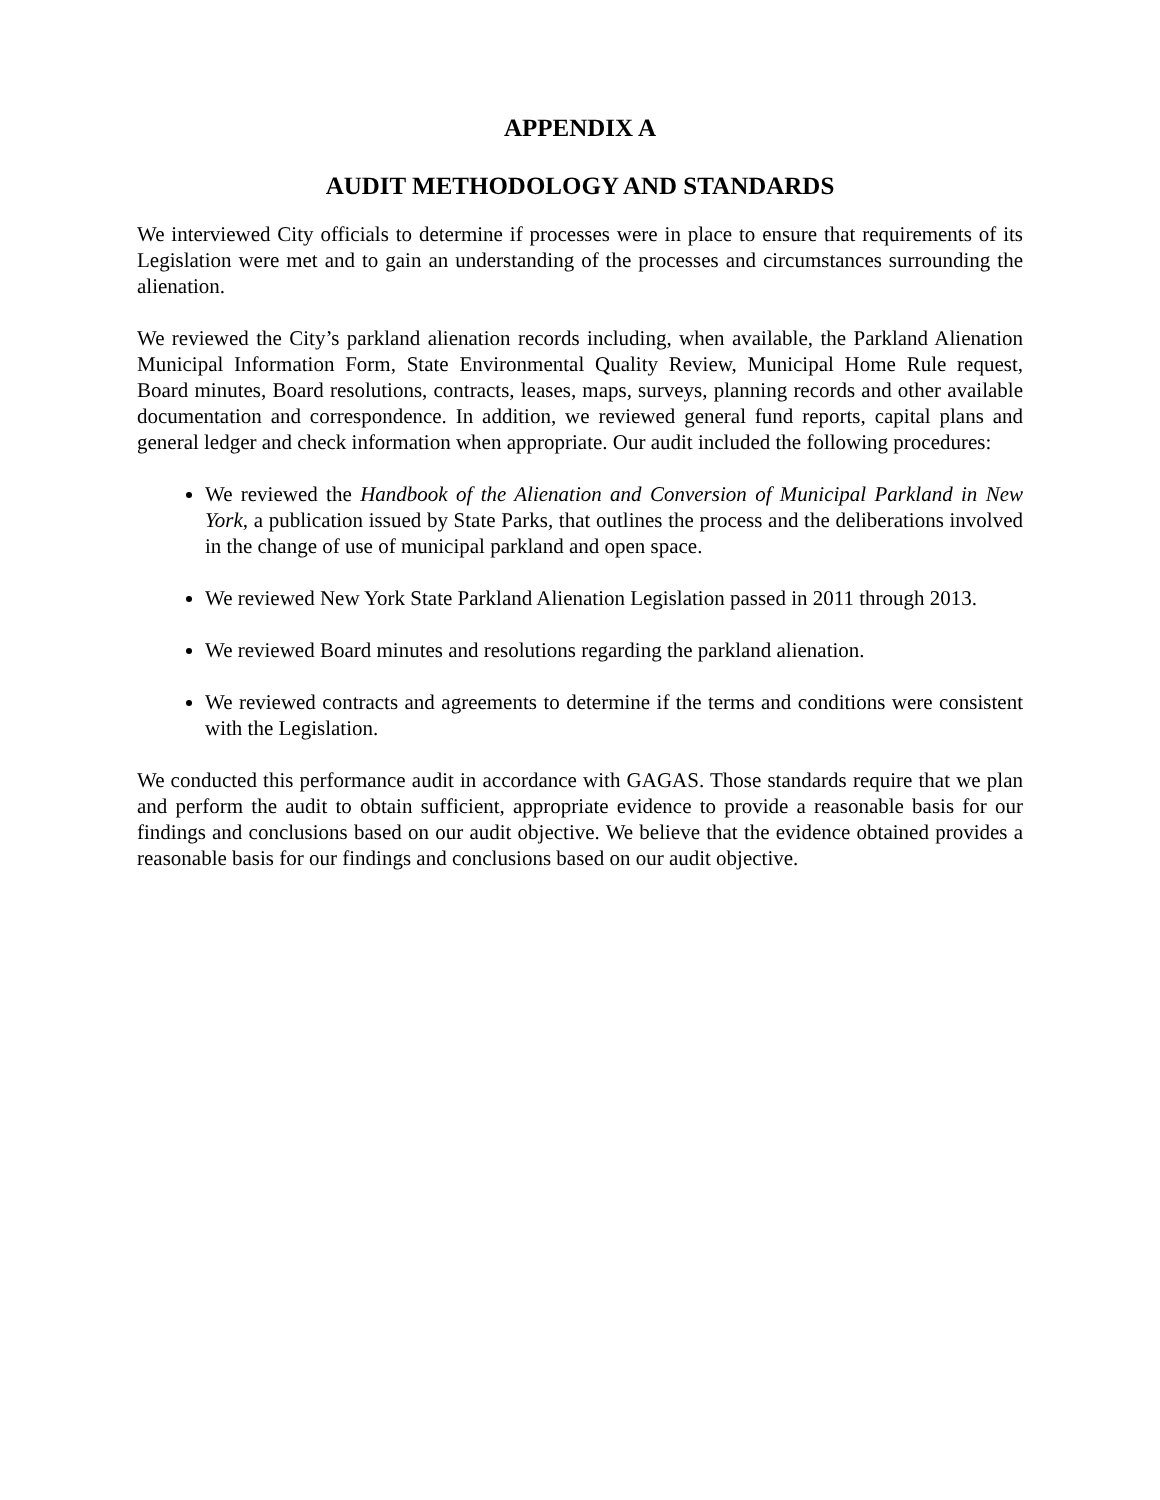APPENDIX A
AUDIT METHODOLOGY AND STANDARDS
We interviewed City officials to determine if processes were in place to ensure that requirements of its Legislation were met and to gain an understanding of the processes and circumstances surrounding the alienation.
We reviewed the City’s parkland alienation records including, when available, the Parkland Alienation Municipal Information Form, State Environmental Quality Review, Municipal Home Rule request, Board minutes, Board resolutions, contracts, leases, maps, surveys, planning records and other available documentation and correspondence. In addition, we reviewed general fund reports, capital plans and general ledger and check information when appropriate. Our audit included the following procedures:
We reviewed the Handbook of the Alienation and Conversion of Municipal Parkland in New York, a publication issued by State Parks, that outlines the process and the deliberations involved in the change of use of municipal parkland and open space.
We reviewed New York State Parkland Alienation Legislation passed in 2011 through 2013.
We reviewed Board minutes and resolutions regarding the parkland alienation.
We reviewed contracts and agreements to determine if the terms and conditions were consistent with the Legislation.
We conducted this performance audit in accordance with GAGAS. Those standards require that we plan and perform the audit to obtain sufficient, appropriate evidence to provide a reasonable basis for our findings and conclusions based on our audit objective. We believe that the evidence obtained provides a reasonable basis for our findings and conclusions based on our audit objective.